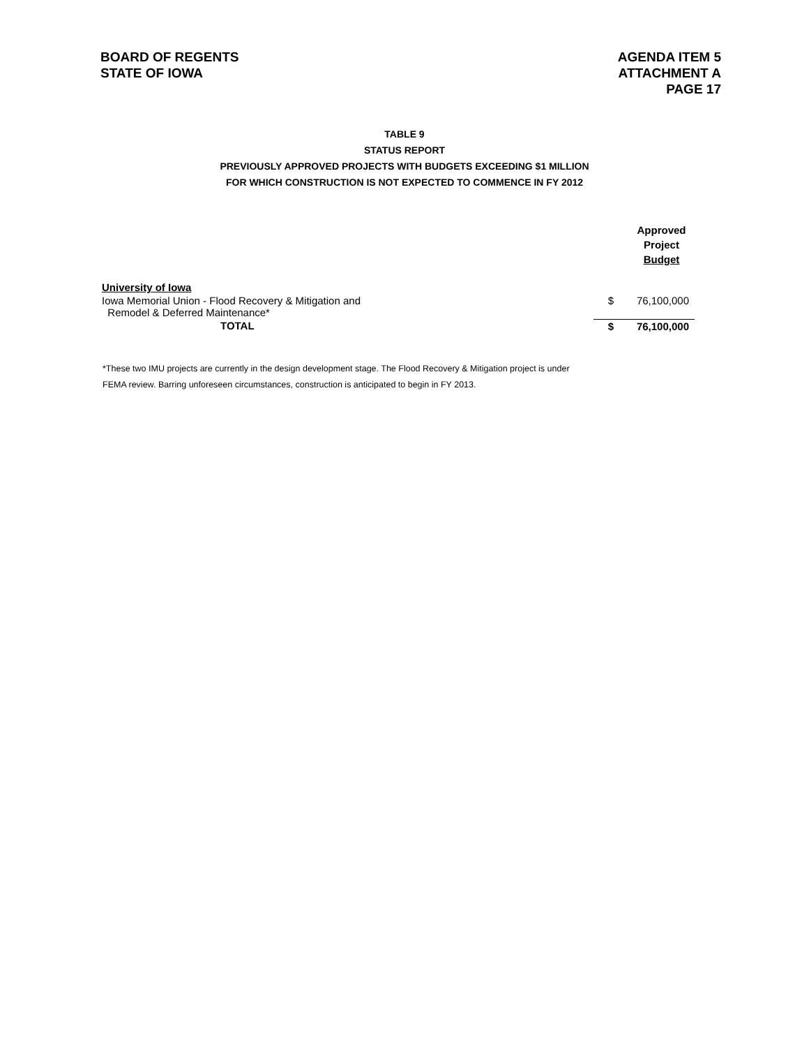BOARD OF REGENTS
STATE OF IOWA
AGENDA ITEM 5
ATTACHMENT A
PAGE 17
TABLE 9
STATUS REPORT
PREVIOUSLY APPROVED PROJECTS WITH BUDGETS EXCEEDING $1 MILLION
FOR WHICH CONSTRUCTION IS NOT EXPECTED TO COMMENCE IN FY 2012
| | | Approved Project Budget |
| --- | --- | --- |
| University of Iowa | | |
| Iowa Memorial Union - Flood Recovery & Mitigation and Remodel & Deferred Maintenance* | $ | 76,100,000 |
| TOTAL | $ | 76,100,000 |
*These two IMU projects are currently in the design development stage. The Flood Recovery & Mitigation project is under FEMA review. Barring unforeseen circumstances, construction is anticipated to begin in FY 2013.